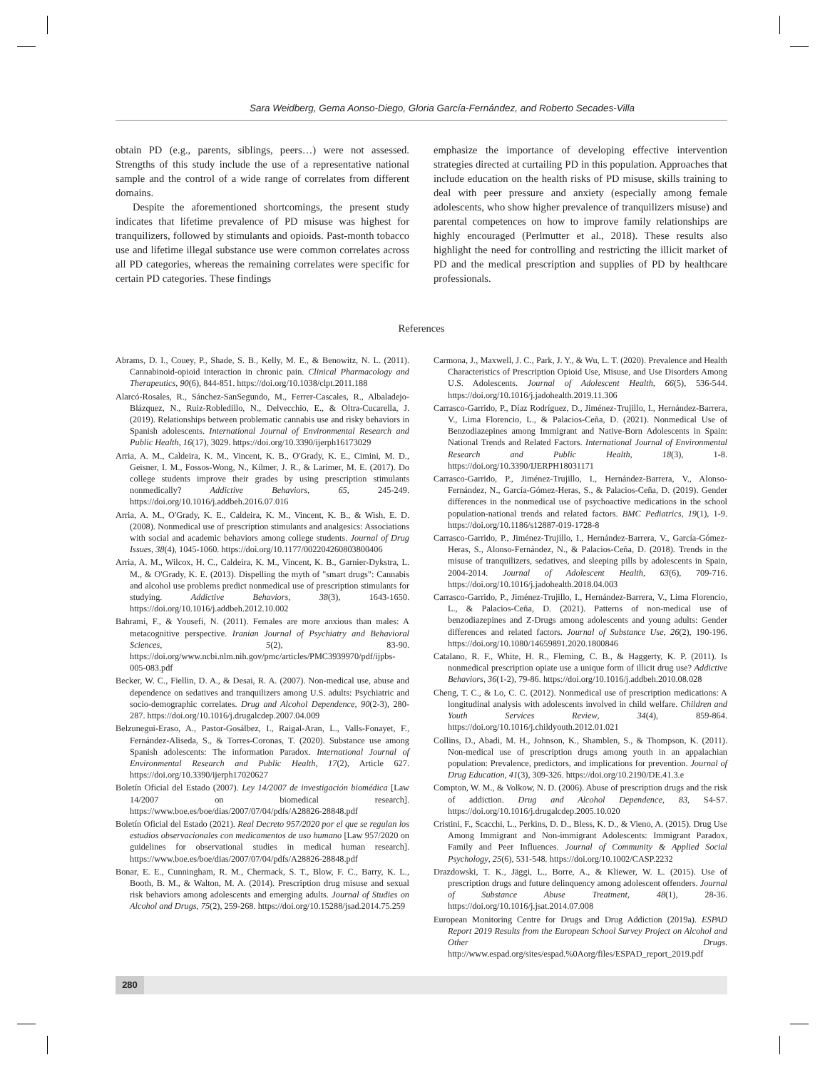Sara Weidberg, Gema Aonso-Diego, Gloria García-Fernández, and Roberto Secades-Villa
obtain PD (e.g., parents, siblings, peers…) were not assessed. Strengths of this study include the use of a representative national sample and the control of a wide range of correlates from different domains.
Despite the aforementioned shortcomings, the present study indicates that lifetime prevalence of PD misuse was highest for tranquilizers, followed by stimulants and opioids. Past-month tobacco use and lifetime illegal substance use were common correlates across all PD categories, whereas the remaining correlates were specific for certain PD categories. These findings
emphasize the importance of developing effective intervention strategies directed at curtailing PD in this population. Approaches that include education on the health risks of PD misuse, skills training to deal with peer pressure and anxiety (especially among female adolescents, who show higher prevalence of tranquilizers misuse) and parental competences on how to improve family relationships are highly encouraged (Perlmutter et al., 2018). These results also highlight the need for controlling and restricting the illicit market of PD and the medical prescription and supplies of PD by healthcare professionals.
References
Abrams, D. I., Couey, P., Shade, S. B., Kelly, M. E., & Benowitz, N. L. (2011). Cannabinoid-opioid interaction in chronic pain. Clinical Pharmacology and Therapeutics, 90(6), 844-851. https://doi.org/10.1038/clpt.2011.188
Alarcó-Rosales, R., Sánchez-SanSegundo, M., Ferrer-Cascales, R., Albaladejo-Blázquez, N., Ruiz-Robledillo, N., Delvecchio, E., & Oltra-Cucarella, J. (2019). Relationships between problematic cannabis use and risky behaviors in Spanish adolescents. International Journal of Environmental Research and Public Health, 16(17), 3029. https://doi.org/10.3390/ijerph16173029
Arria, A. M., Caldeira, K. M., Vincent, K. B., O'Grady, K. E., Cimini, M. D., Geisner, I. M., Fossos-Wong, N., Kilmer, J. R., & Larimer, M. E. (2017). Do college students improve their grades by using prescription stimulants nonmedically? Addictive Behaviors, 65, 245-249. https://doi.org/10.1016/j.addbeh.2016.07.016
Arria, A. M., O'Grady, K. E., Caldeira, K. M., Vincent, K. B., & Wish, E. D. (2008). Nonmedical use of prescription stimulants and analgesics: Associations with social and academic behaviors among college students. Journal of Drug Issues, 38(4), 1045-1060. https://doi.org/10.1177/002204260803800406
Arria, A. M., Wilcox, H. C., Caldeira, K. M., Vincent, K. B., Garnier-Dykstra, L. M., & O'Grady, K. E. (2013). Dispelling the myth of "smart drugs": Cannabis and alcohol use problems predict nonmedical use of prescription stimulants for studying. Addictive Behaviors, 38(3), 1643-1650. https://doi.org/10.1016/j.addbeh.2012.10.002
Bahrami, F., & Yousefi, N. (2011). Females are more anxious than males: A metacognitive perspective. Iranian Journal of Psychiatry and Behavioral Sciences, 5(2), 83-90. https://doi.org/www.ncbi.nlm.nih.gov/pmc/articles/PMC3939970/pdf/ijpbs-005-083.pdf
Becker, W. C., Fiellin, D. A., & Desai, R. A. (2007). Non-medical use, abuse and dependence on sedatives and tranquilizers among U.S. adults: Psychiatric and socio-demographic correlates. Drug and Alcohol Dependence, 90(2-3), 280-287. https://doi.org/10.1016/j.drugalcdep.2007.04.009
Belzunegui-Eraso, A., Pastor-Gosálbez, I., Raigal-Aran, L., Valls-Fonayet, F., Fernández-Aliseda, S., & Torres-Coronas, T. (2020). Substance use among Spanish adolescents: The information Paradox. International Journal of Environmental Research and Public Health, 17(2), Article 627. https://doi.org/10.3390/ijerph17020627
Boletín Oficial del Estado (2007). Ley 14/2007 de investigación biomédica [Law 14/2007 on biomedical research]. https://www.boe.es/boe/dias/2007/07/04/pdfs/A28826-28848.pdf
Boletín Oficial del Estado (2021). Real Decreto 957/2020 por el que se regulan los estudios observacionales con medicamentos de uso humano [Law 957/2020 on guidelines for observational studies in medical human research]. https://www.boe.es/boe/dias/2007/07/04/pdfs/A28826-28848.pdf
Bonar, E. E., Cunningham, R. M., Chermack, S. T., Blow, F. C., Barry, K. L., Booth, B. M., & Walton, M. A. (2014). Prescription drug misuse and sexual risk behaviors among adolescents and emerging adults. Journal of Studies on Alcohol and Drugs, 75(2), 259-268. https://doi.org/10.15288/jsad.2014.75.259
Carmona, J., Maxwell, J. C., Park, J. Y., & Wu, L. T. (2020). Prevalence and Health Characteristics of Prescription Opioid Use, Misuse, and Use Disorders Among U.S. Adolescents. Journal of Adolescent Health, 66(5), 536-544. https://doi.org/10.1016/j.jadohealth.2019.11.306
Carrasco-Garrido, P., Díaz Rodríguez, D., Jiménez-Trujillo, I., Hernández-Barrera, V., Lima Florencio, L., & Palacios-Ceña, D. (2021). Nonmedical Use of Benzodiazepines among Immigrant and Native-Born Adolescents in Spain: National Trends and Related Factors. International Journal of Environmental Research and Public Health, 18(3), 1-8. https://doi.org/10.3390/IJERPH18031171
Carrasco-Garrido, P., Jiménez-Trujillo, I., Hernández-Barrera, V., Alonso-Fernández, N., García-Gómez-Heras, S., & Palacios-Ceña, D. (2019). Gender differences in the nonmedical use of psychoactive medications in the school population-national trends and related factors. BMC Pediatrics, 19(1), 1-9. https://doi.org/10.1186/s12887-019-1728-8
Carrasco-Garrido, P., Jiménez-Trujillo, I., Hernández-Barrera, V., García-Gómez-Heras, S., Alonso-Fernández, N., & Palacios-Ceña, D. (2018). Trends in the misuse of tranquilizers, sedatives, and sleeping pills by adolescents in Spain, 2004-2014. Journal of Adolescent Health, 63(6), 709-716. https://doi.org/10.1016/j.jadohealth.2018.04.003
Carrasco-Garrido, P., Jiménez-Trujillo, I., Hernández-Barrera, V., Lima Florencio, L., & Palacios-Ceña, D. (2021). Patterns of non-medical use of benzodiazepines and Z-Drugs among adolescents and young adults: Gender differences and related factors. Journal of Substance Use, 26(2), 190-196. https://doi.org/10.1080/14659891.2020.1800846
Catalano, R. F., White, H. R., Fleming, C. B., & Haggerty, K. P. (2011). Is nonmedical prescription opiate use a unique form of illicit drug use? Addictive Behaviors, 36(1-2), 79-86. https://doi.org/10.1016/j.addbeh.2010.08.028
Cheng, T. C., & Lo, C. C. (2012). Nonmedical use of prescription medications: A longitudinal analysis with adolescents involved in child welfare. Children and Youth Services Review, 34(4), 859-864. https://doi.org/10.1016/j.childyouth.2012.01.021
Collins, D., Abadi, M. H., Johnson, K., Shamblen, S., & Thompson, K. (2011). Non-medical use of prescription drugs among youth in an appalachian population: Prevalence, predictors, and implications for prevention. Journal of Drug Education, 41(3), 309-326. https://doi.org/10.2190/DE.41.3.e
Compton, W. M., & Volkow, N. D. (2006). Abuse of prescription drugs and the risk of addiction. Drug and Alcohol Dependence, 83, S4-S7. https://doi.org/10.1016/j.drugalcdep.2005.10.020
Cristini, F., Scacchi, L., Perkins, D. D., Bless, K. D., & Vieno, A. (2015). Drug Use Among Immigrant and Non-immigrant Adolescents: Immigrant Paradox, Family and Peer Influences. Journal of Community & Applied Social Psychology, 25(6), 531-548. https://doi.org/10.1002/CASP.2232
Drazdowski, T. K., Jäggi, L., Borre, A., & Kliewer, W. L. (2015). Use of prescription drugs and future delinquency among adolescent offenders. Journal of Substance Abuse Treatment, 48(1), 28-36. https://doi.org/10.1016/j.jsat.2014.07.008
European Monitoring Centre for Drugs and Drug Addiction (2019a). ESPAD Report 2019 Results from the European School Survey Project on Alcohol and Other Drugs. http://www.espad.org/sites/espad.%0Aorg/files/ESPAD_report_2019.pdf
280